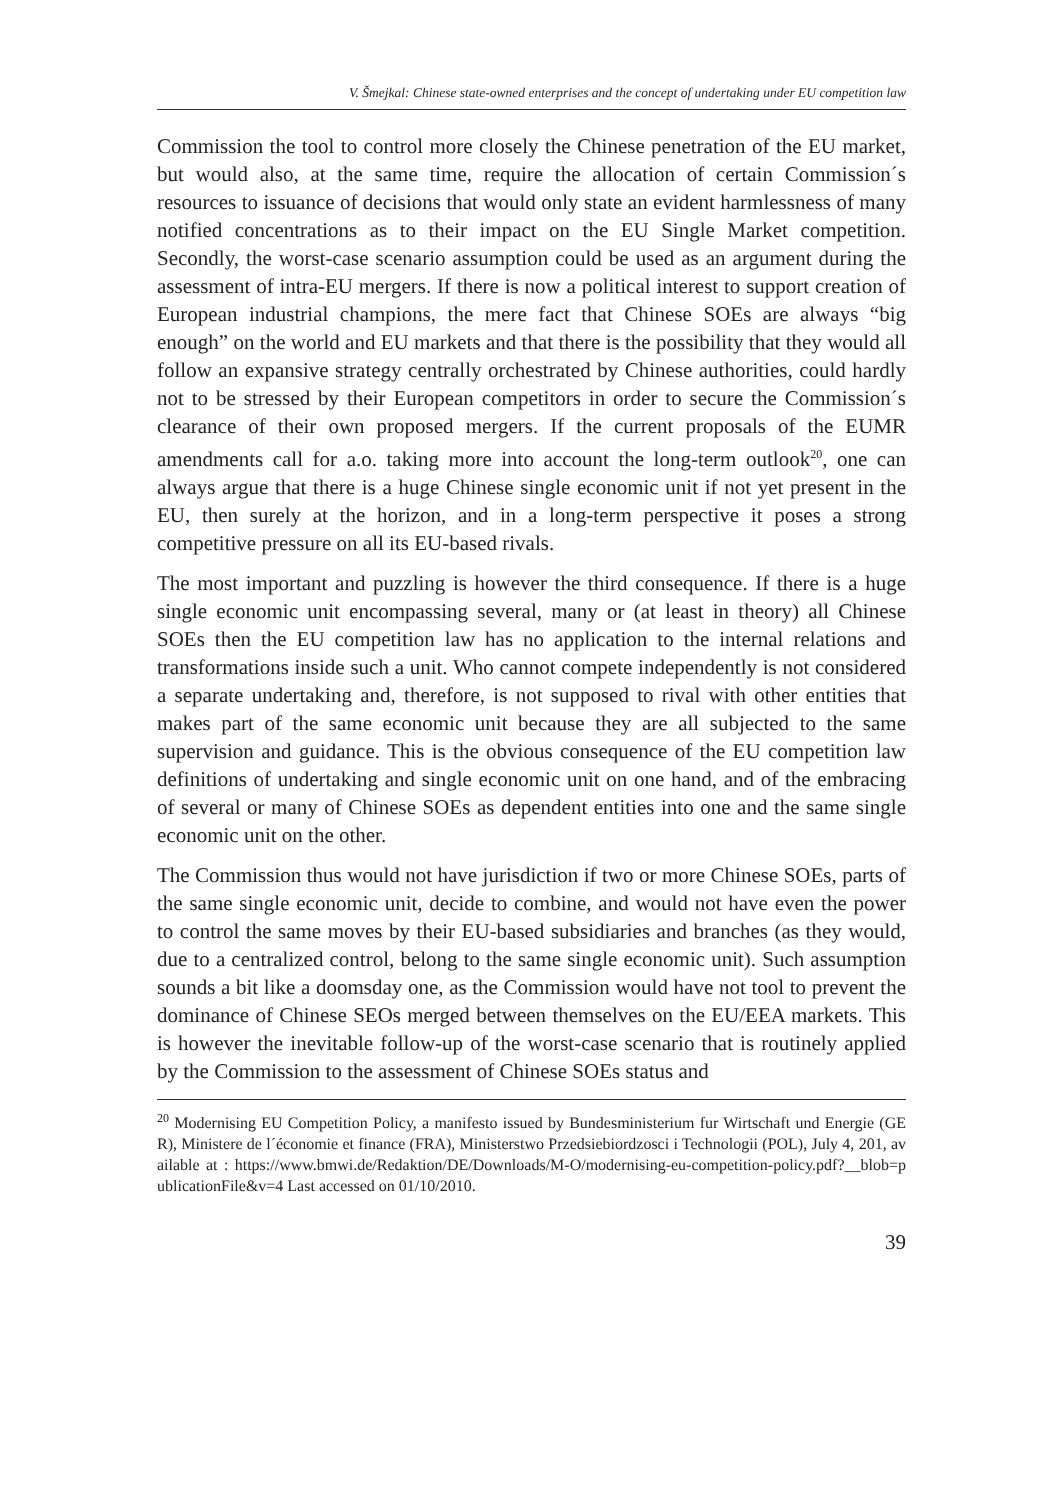V. Šmejkal: Chinese state-owned enterprises and the concept of undertaking under EU competition law
Commission the tool to control more closely the Chinese penetration of the EU market, but would also, at the same time, require the allocation of certain Commission´s resources to issuance of decisions that would only state an evident harmlessness of many notified concentrations as to their impact on the EU Single Market competition. Secondly, the worst-case scenario assumption could be used as an argument during the assessment of intra-EU mergers. If there is now a political interest to support creation of European industrial champions, the mere fact that Chinese SOEs are always “big enough” on the world and EU markets and that there is the possibility that they would all follow an expansive strategy centrally orchestrated by Chinese authorities, could hardly not to be stressed by their European competitors in order to secure the Commission´s clearance of their own proposed mergers. If the current proposals of the EUMR amendments call for a.o. taking more into account the long-term outlook<sup>20</sup>, one can always argue that there is a huge Chinese single economic unit if not yet present in the EU, then surely at the horizon, and in a long-term perspective it poses a strong competitive pressure on all its EU-based rivals.
The most important and puzzling is however the third consequence. If there is a huge single economic unit encompassing several, many or (at least in theory) all Chinese SOEs then the EU competition law has no application to the internal relations and transformations inside such a unit. Who cannot compete independently is not considered a separate undertaking and, therefore, is not supposed to rival with other entities that makes part of the same economic unit because they are all subjected to the same supervision and guidance. This is the obvious consequence of the EU competition law definitions of undertaking and single economic unit on one hand, and of the embracing of several or many of Chinese SOEs as dependent entities into one and the same single economic unit on the other.
The Commission thus would not have jurisdiction if two or more Chinese SOEs, parts of the same single economic unit, decide to combine, and would not have even the power to control the same moves by their EU-based subsidiaries and branches (as they would, due to a centralized control, belong to the same single economic unit). Such assumption sounds a bit like a doomsday one, as the Commission would have not tool to prevent the dominance of Chinese SEOs merged between themselves on the EU/EEA markets. This is however the inevitable follow-up of the worst-case scenario that is routinely applied by the Commission to the assessment of Chinese SOEs status and
<sup>20</sup> Modernising EU Competition Policy, a manifesto issued by Bundesministerium fur Wirtschaft und Energie (GER), Ministere de l´économie et finance (FRA), Ministerstwo Przedsiebiordzosci i Technologii (POL), July 4, 201, available at : https://www.bmwi.de/Redaktion/DE/Downloads/M-O/modernising-eu-competition-policy.pdf?__blob=publicationFile&v=4 Last accessed on 01/10/2010.
39